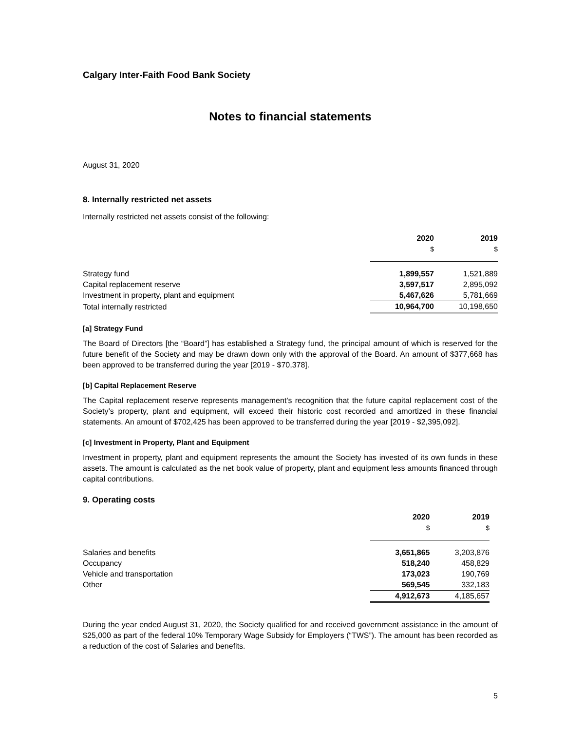Calgary Inter-Faith Food Bank Society
Notes to financial statements
August 31, 2020
8. Internally restricted net assets
Internally restricted net assets consist of the following:
| | 2020 | 2019 |
| --- | --- | --- |
| | $ | $ |
| Strategy fund | 1,899,557 | 1,521,889 |
| Capital replacement reserve | 3,597,517 | 2,895,092 |
| Investment in property, plant and equipment | 5,467,626 | 5,781,669 |
| Total internally restricted | 10,964,700 | 10,198,650 |
[a] Strategy Fund
The Board of Directors [the “Board”] has established a Strategy fund, the principal amount of which is reserved for the future benefit of the Society and may be drawn down only with the approval of the Board. An amount of $377,668 has been approved to be transferred during the year [2019 - $70,378].
[b] Capital Replacement Reserve
The Capital replacement reserve represents management’s recognition that the future capital replacement cost of the Society’s property, plant and equipment, will exceed their historic cost recorded and amortized in these financial statements. An amount of $702,425 has been approved to be transferred during the year [2019 - $2,395,092].
[c] Investment in Property, Plant and Equipment
Investment in property, plant and equipment represents the amount the Society has invested of its own funds in these assets. The amount is calculated as the net book value of property, plant and equipment less amounts financed through capital contributions.
9. Operating costs
| | 2020 | 2019 |
| --- | --- | --- |
| | $ | $ |
| Salaries and benefits | 3,651,865 | 3,203,876 |
| Occupancy | 518,240 | 458,829 |
| Vehicle and transportation | 173,023 | 190,769 |
| Other | 569,545 | 332,183 |
| | 4,912,673 | 4,185,657 |
During the year ended August 31, 2020, the Society qualified for and received government assistance in the amount of $25,000 as part of the federal 10% Temporary Wage Subsidy for Employers (“TWS”). The amount has been recorded as a reduction of the cost of Salaries and benefits.
5